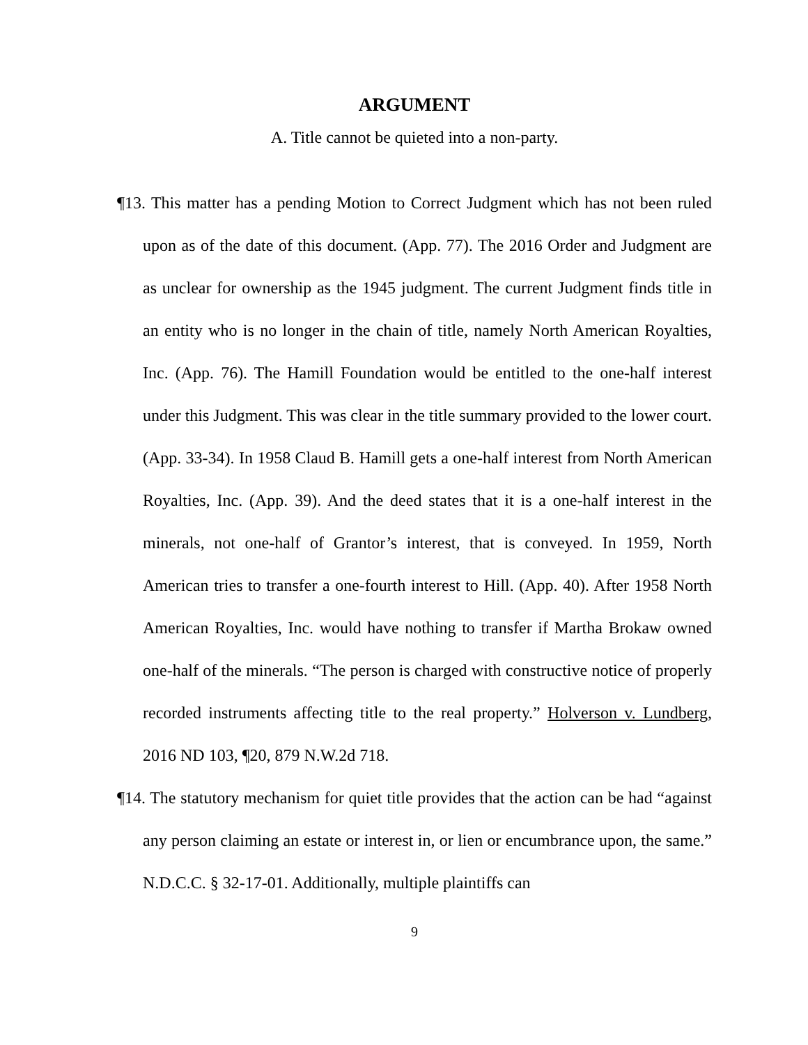ARGUMENT
A. Title cannot be quieted into a non-party.
¶13. This matter has a pending Motion to Correct Judgment which has not been ruled upon as of the date of this document. (App. 77). The 2016 Order and Judgment are as unclear for ownership as the 1945 judgment. The current Judgment finds title in an entity who is no longer in the chain of title, namely North American Royalties, Inc. (App. 76). The Hamill Foundation would be entitled to the one-half interest under this Judgment. This was clear in the title summary provided to the lower court. (App. 33-34). In 1958 Claud B. Hamill gets a one-half interest from North American Royalties, Inc. (App. 39). And the deed states that it is a one-half interest in the minerals, not one-half of Grantor’s interest, that is conveyed. In 1959, North American tries to transfer a one-fourth interest to Hill. (App. 40). After 1958 North American Royalties, Inc. would have nothing to transfer if Martha Brokaw owned one-half of the minerals. “The person is charged with constructive notice of properly recorded instruments affecting title to the real property.” Holverson v. Lundberg, 2016 ND 103, ¶20, 879 N.W.2d 718.
¶14. The statutory mechanism for quiet title provides that the action can be had “against any person claiming an estate or interest in, or lien or encumbrance upon, the same.” N.D.C.C. § 32-17-01. Additionally, multiple plaintiffs can
9